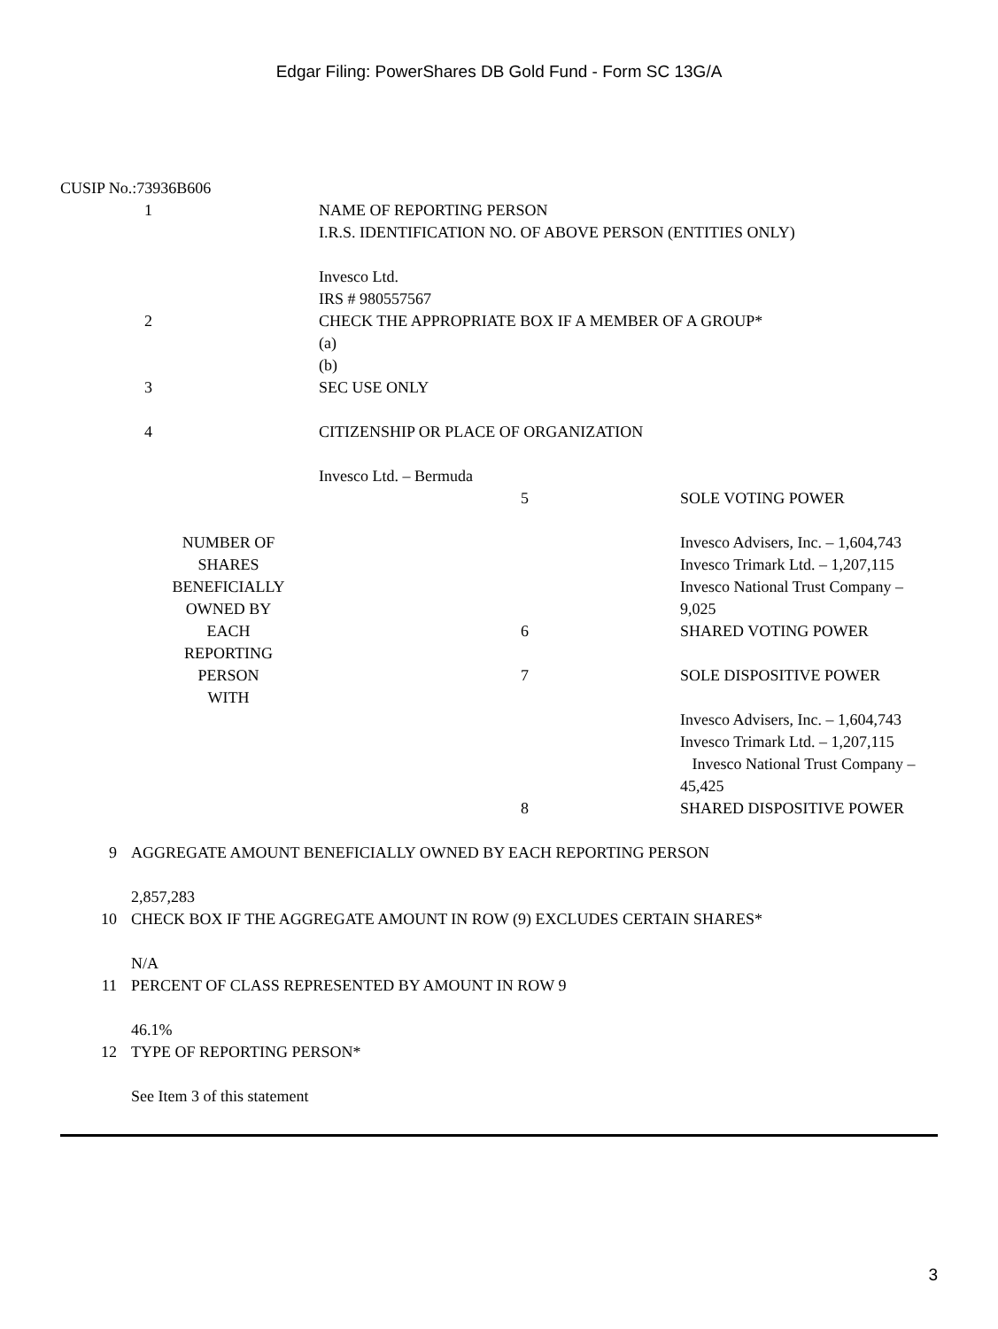Edgar Filing: PowerShares DB Gold Fund - Form SC 13G/A
CUSIP No.:73936B606
| 1 | NAME OF REPORTING PERSON I.R.S. IDENTIFICATION NO. OF ABOVE PERSON (ENTITIES ONLY) Invesco Ltd. IRS # 980557567 |
| 2 | CHECK THE APPROPRIATE BOX IF A MEMBER OF A GROUP* (a) (b) |
| 3 | SEC USE ONLY |
| 4 | CITIZENSHIP OR PLACE OF ORGANIZATION Invesco Ltd. – Bermuda |
| NUMBER OF SHARES BENEFICIALLY OWNED BY EACH REPORTING PERSON WITH | 5 | SOLE VOTING POWER Invesco Advisers, Inc. – 1,604,743 Invesco Trimark Ltd. – 1,207,115 Invesco National Trust Company – 9,025 |
| | 6 | SHARED VOTING POWER |
| | 7 | SOLE DISPOSITIVE POWER Invesco Advisers, Inc. – 1,604,743 Invesco Trimark Ltd. – 1,207,115 Invesco National Trust Company – 45,425 |
| | 8 | SHARED DISPOSITIVE POWER |
| 9 | AGGREGATE AMOUNT BENEFICIALLY OWNED BY EACH REPORTING PERSON 2,857,283 |
| 10 | CHECK BOX IF THE AGGREGATE AMOUNT IN ROW (9) EXCLUDES CERTAIN SHARES* N/A |
| 11 | PERCENT OF CLASS REPRESENTED BY AMOUNT IN ROW 9 46.1% |
| 12 | TYPE OF REPORTING PERSON* See Item 3 of this statement |
3